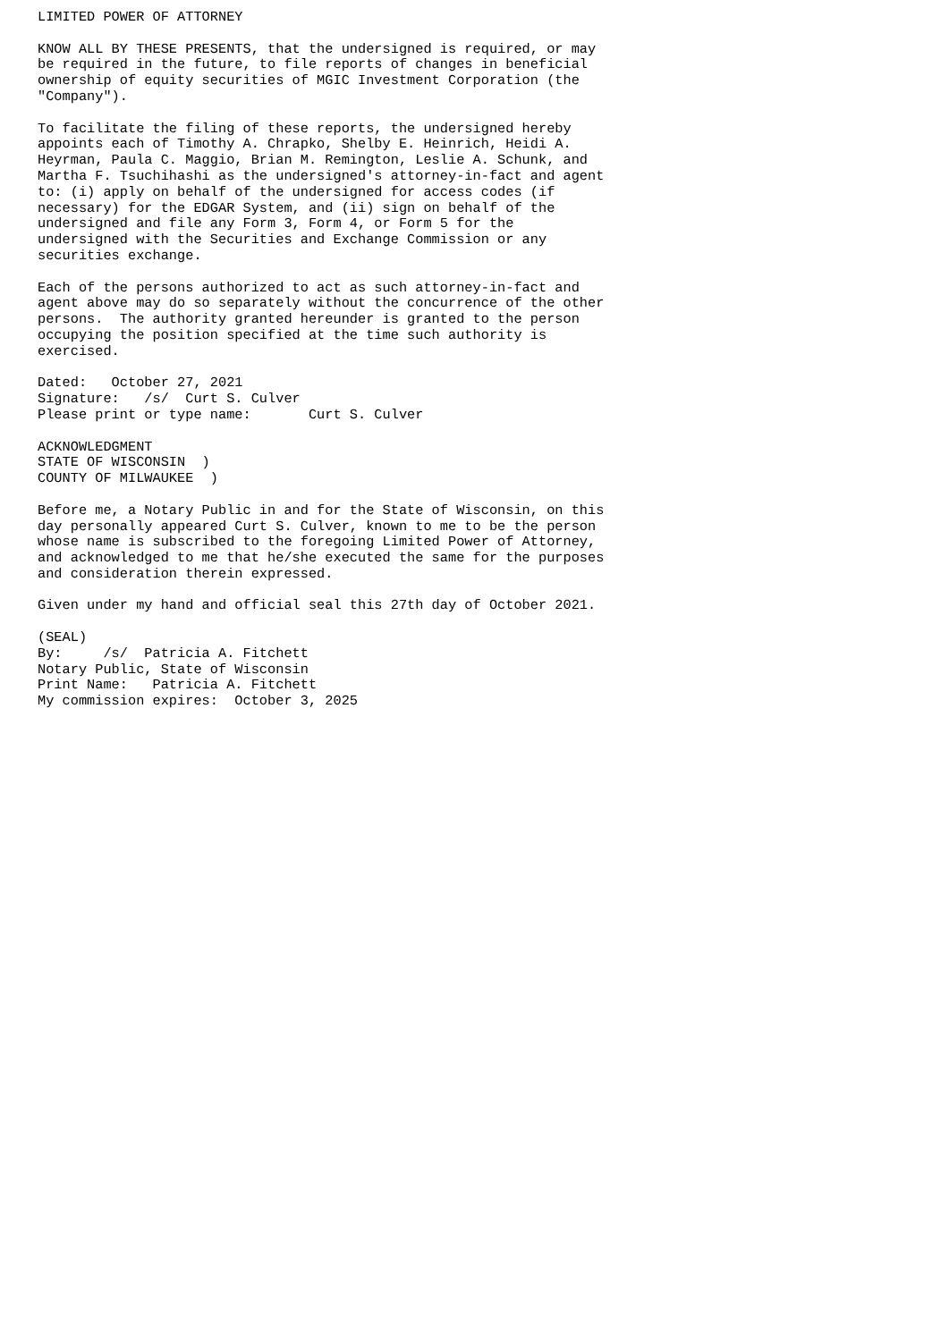LIMITED POWER OF ATTORNEY

KNOW ALL BY THESE PRESENTS, that the undersigned is required, or may
be required in the future, to file reports of changes in beneficial
ownership of equity securities of MGIC Investment Corporation (the
"Company").

To facilitate the filing of these reports, the undersigned hereby
appoints each of Timothy A. Chrapko, Shelby E. Heinrich, Heidi A.
Heyrman, Paula C. Maggio, Brian M. Remington, Leslie A. Schunk, and
Martha F. Tsuchihashi as the undersigned's attorney-in-fact and agent
to: (i) apply on behalf of the undersigned for access codes (if
necessary) for the EDGAR System, and (ii) sign on behalf of the
undersigned and file any Form 3, Form 4, or Form 5 for the
undersigned with the Securities and Exchange Commission or any
securities exchange.

Each of the persons authorized to act as such attorney-in-fact and
agent above may do so separately without the concurrence of the other
persons.  The authority granted hereunder is granted to the person
occupying the position specified at the time such authority is
exercised.

Dated:   October 27, 2021
Signature:   /s/  Curt S. Culver
Please print or type name:       Curt S. Culver

ACKNOWLEDGMENT
STATE OF WISCONSIN  )
COUNTY OF MILWAUKEE  )

Before me, a Notary Public in and for the State of Wisconsin, on this
day personally appeared Curt S. Culver, known to me to be the person
whose name is subscribed to the foregoing Limited Power of Attorney,
and acknowledged to me that he/she executed the same for the purposes
and consideration therein expressed.

Given under my hand and official seal this 27th day of October 2021.

(SEAL)
By:     /s/  Patricia A. Fitchett
Notary Public, State of Wisconsin
Print Name:   Patricia A. Fitchett
My commission expires:  October 3, 2025